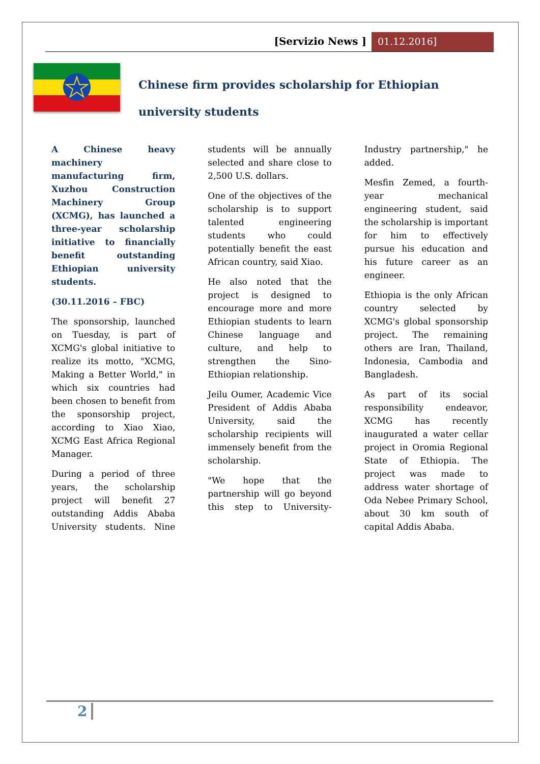[Servizio News ] 01.12.2016]
Chinese firm provides scholarship for Ethiopian university students
A Chinese heavy machinery manufacturing firm, Xuzhou Construction Machinery Group (XCMG), has launched a three-year scholarship initiative to financially benefit outstanding Ethiopian university students.
(30.11.2016 – FBC)
The sponsorship, launched on Tuesday, is part of XCMG's global initiative to realize its motto, "XCMG, Making a Better World," in which six countries had been chosen to benefit from the sponsorship project, according to Xiao Xiao, XCMG East Africa Regional Manager.
During a period of three years, the scholarship project will benefit 27 outstanding Addis Ababa University students. Nine students will be annually selected and share close to 2,500 U.S. dollars.
One of the objectives of the scholarship is to support talented engineering students who could potentially benefit the east African country, said Xiao.
He also noted that the project is designed to encourage more and more Ethiopian students to learn Chinese language and culture, and help to strengthen the Sino-Ethiopian relationship.
Jeilu Oumer, Academic Vice President of Addis Ababa University, said the scholarship recipients will immensely benefit from the scholarship.
"We hope that the partnership will go beyond this step to University-Industry partnership," he added.
Mesfin Zemed, a fourth-year mechanical engineering student, said the scholarship is important for him to effectively pursue his education and his future career as an engineer.
Ethiopia is the only African country selected by XCMG's global sponsorship project. The remaining others are Iran, Thailand, Indonesia, Cambodia and Bangladesh.
As part of its social responsibility endeavor, XCMG has recently inaugurated a water cellar project in Oromia Regional State of Ethiopia. The project was made to address water shortage of Oda Nebee Primary School, about 30 km south of capital Addis Ababa.
2